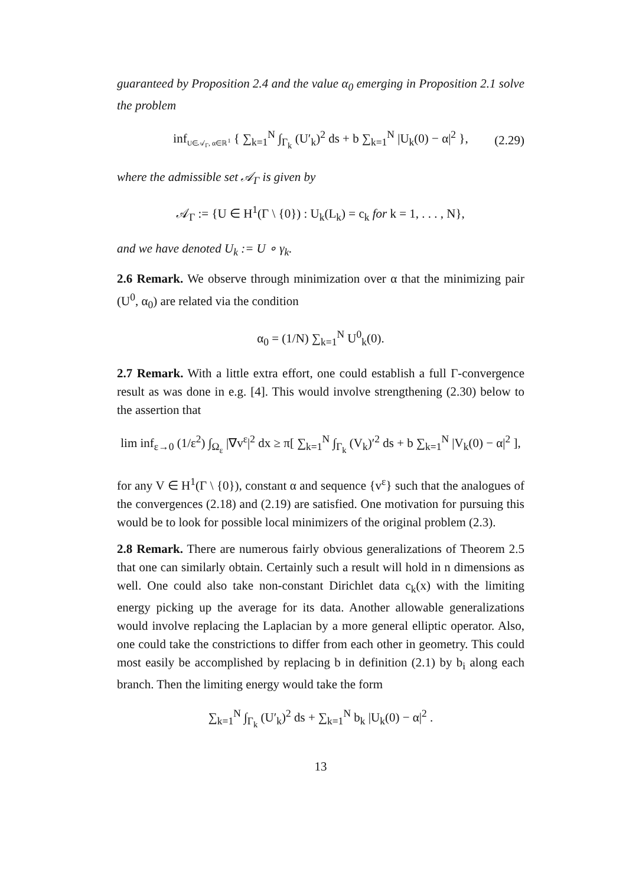guaranteed by Proposition 2.4 and the value α<sub>0</sub> emerging in Proposition 2.1 solve the problem
inf<sub>U∈𝒜<sub>Γ</sub>, α∈ℝ<sup>1</sup></sub> { ∑<sub>k=1</sub><sup>N</sup> ∫<sub>Γ<sub>k</sub></sub> (U′<sub>k</sub>)<sup>2</sup> ds + b ∑<sub>k=1</sub><sup>N</sup> |U<sub>k</sub>(0) − α|<sup>2</sup> }, (2.29)
where the admissible set 𝒜<sub>Γ</sub> is given by
𝒜<sub>Γ</sub> := {U ∈ H<sup>1</sup>(Γ \ {0}) : U<sub>k</sub>(L<sub>k</sub>) = c<sub>k</sub> for k = 1, . . . , N},
and we have denoted U<sub>k</sub> := U ∘ γ<sub>k</sub>.
2.6 Remark. We observe through minimization over α that the minimizing pair (U<sup>0</sup>, α<sub>0</sub>) are related via the condition
α<sub>0</sub> = (1/N) ∑<sub>k=1</sub><sup>N</sup> U<sup>0</sup><sub>k</sub>(0).
2.7 Remark. With a little extra effort, one could establish a full Γ-convergence result as was done in e.g. [4]. This would involve strengthening (2.30) below to the assertion that
lim inf<sub>ε→0</sub> (1/ε<sup>2</sup>) ∫<sub>Ω<sub>ε</sub></sub> |∇v<sup>ε</sup>|<sup>2</sup> dx ≥ π[ ∑<sub>k=1</sub><sup>N</sup> ∫<sub>Γ<sub>k</sub></sub> (V<sub>k</sub>)′<sup>2</sup> ds + b ∑<sub>k=1</sub><sup>N</sup> |V<sub>k</sub>(0) − α|<sup>2</sup> ],
for any V ∈ H<sup>1</sup>(Γ \ {0}), constant α and sequence {v<sup>ε</sup>} such that the analogues of the convergences (2.18) and (2.19) are satisfied. One motivation for pursuing this would be to look for possible local minimizers of the original problem (2.3).
2.8 Remark. There are numerous fairly obvious generalizations of Theorem 2.5 that one can similarly obtain. Certainly such a result will hold in n dimensions as well. One could also take non-constant Dirichlet data c<sub>k</sub>(x) with the limiting energy picking up the average for its data. Another allowable generalizations would involve replacing the Laplacian by a more general elliptic operator. Also, one could take the constrictions to differ from each other in geometry. This could most easily be accomplished by replacing b in definition (2.1) by b<sub>i</sub> along each branch. Then the limiting energy would take the form
∑<sub>k=1</sub><sup>N</sup> ∫<sub>Γ<sub>k</sub></sub> (U′<sub>k</sub>)<sup>2</sup> ds + ∑<sub>k=1</sub><sup>N</sup> b<sub>k</sub> |U<sub>k</sub>(0) − α|<sup>2</sup> .
13